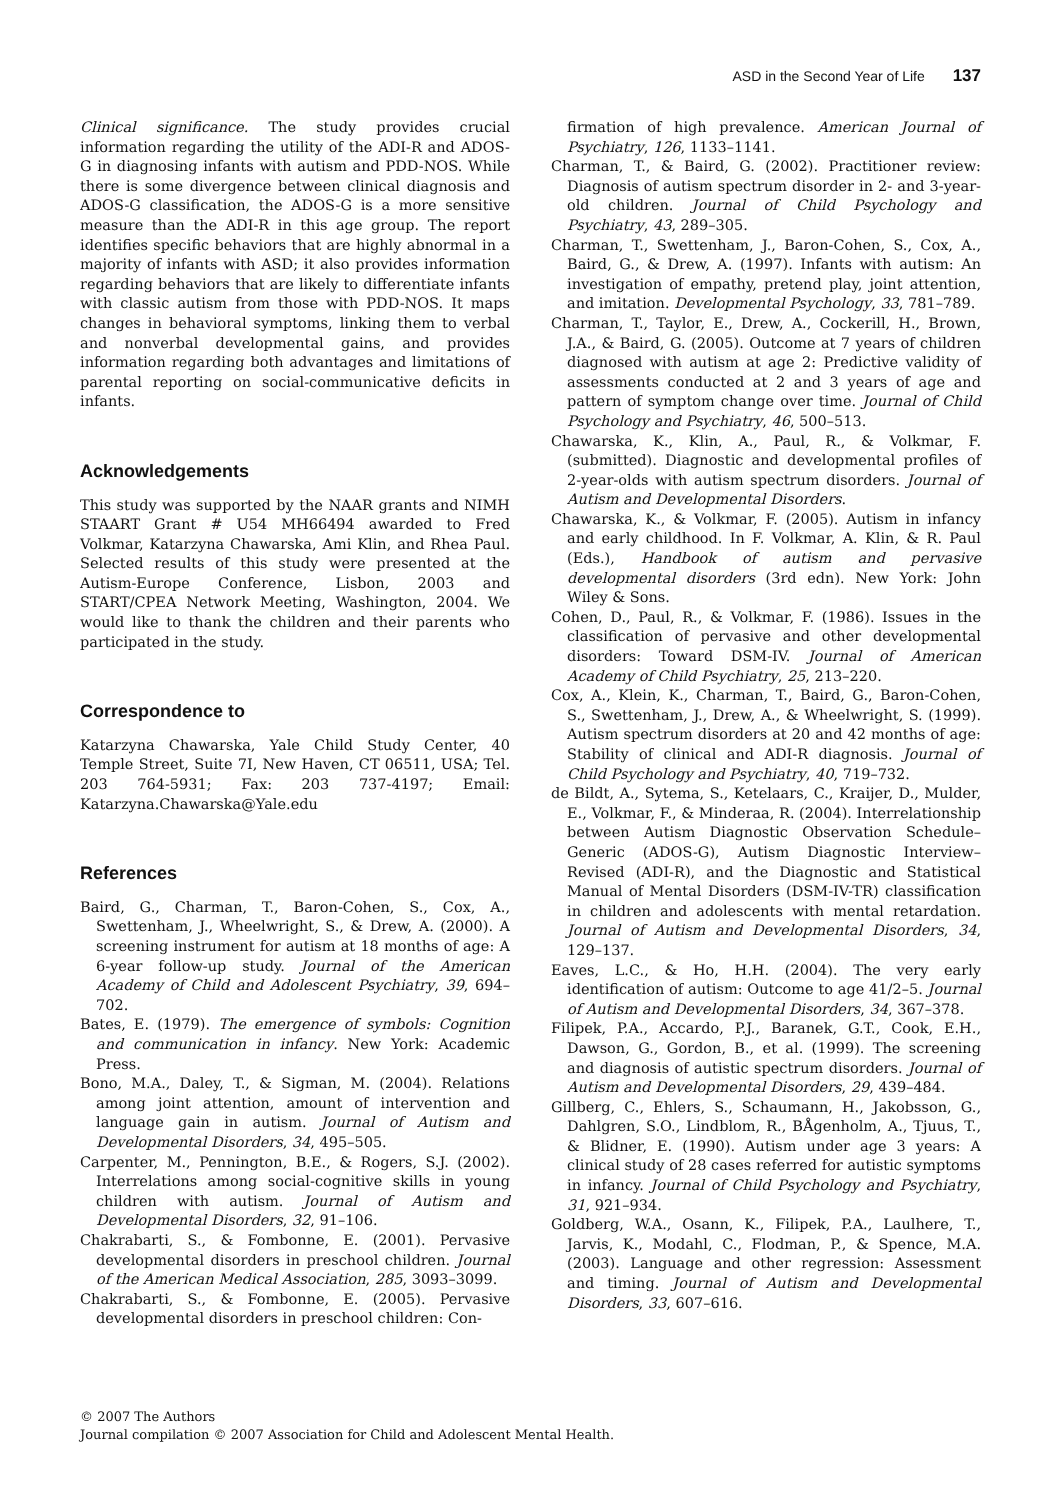ASD in the Second Year of Life 137
Clinical significance. The study provides crucial information regarding the utility of the ADI-R and ADOS-G in diagnosing infants with autism and PDD-NOS. While there is some divergence between clinical diagnosis and ADOS-G classification, the ADOS-G is a more sensitive measure than the ADI-R in this age group. The report identifies specific behaviors that are highly abnormal in a majority of infants with ASD; it also provides information regarding behaviors that are likely to differentiate infants with classic autism from those with PDD-NOS. It maps changes in behavioral symptoms, linking them to verbal and nonverbal developmental gains, and provides information regarding both advantages and limitations of parental reporting on social-communicative deficits in infants.
Acknowledgements
This study was supported by the NAAR grants and NIMH STAART Grant # U54 MH66494 awarded to Fred Volkmar, Katarzyna Chawarska, Ami Klin, and Rhea Paul. Selected results of this study were presented at the Autism-Europe Conference, Lisbon, 2003 and START/CPEA Network Meeting, Washington, 2004. We would like to thank the children and their parents who participated in the study.
Correspondence to
Katarzyna Chawarska, Yale Child Study Center, 40 Temple Street, Suite 7I, New Haven, CT 06511, USA; Tel. 203 764-5931; Fax: 203 737-4197; Email: Katarzyna.Chawarska@Yale.edu
References
Baird, G., Charman, T., Baron-Cohen, S., Cox, A., Swettenham, J., Wheelwright, S., & Drew, A. (2000). A screening instrument for autism at 18 months of age: A 6-year follow-up study. Journal of the American Academy of Child and Adolescent Psychiatry, 39, 694–702.
Bates, E. (1979). The emergence of symbols: Cognition and communication in infancy. New York: Academic Press.
Bono, M.A., Daley, T., & Sigman, M. (2004). Relations among joint attention, amount of intervention and language gain in autism. Journal of Autism and Developmental Disorders, 34, 495–505.
Carpenter, M., Pennington, B.E., & Rogers, S.J. (2002). Interrelations among social-cognitive skills in young children with autism. Journal of Autism and Developmental Disorders, 32, 91–106.
Chakrabarti, S., & Fombonne, E. (2001). Pervasive developmental disorders in preschool children. Journal of the American Medical Association, 285, 3093–3099.
Chakrabarti, S., & Fombonne, E. (2005). Pervasive developmental disorders in preschool children: Con-
firmation of high prevalence. American Journal of Psychiatry, 126, 1133–1141.
Charman, T., & Baird, G. (2002). Practitioner review: Diagnosis of autism spectrum disorder in 2- and 3-year-old children. Journal of Child Psychology and Psychiatry, 43, 289–305.
Charman, T., Swettenham, J., Baron-Cohen, S., Cox, A., Baird, G., & Drew, A. (1997). Infants with autism: An investigation of empathy, pretend play, joint attention, and imitation. Developmental Psychology, 33, 781–789.
Charman, T., Taylor, E., Drew, A., Cockerill, H., Brown, J.A., & Baird, G. (2005). Outcome at 7 years of children diagnosed with autism at age 2: Predictive validity of assessments conducted at 2 and 3 years of age and pattern of symptom change over time. Journal of Child Psychology and Psychiatry, 46, 500–513.
Chawarska, K., Klin, A., Paul, R., & Volkmar, F. (submitted). Diagnostic and developmental profiles of 2-year-olds with autism spectrum disorders. Journal of Autism and Developmental Disorders.
Chawarska, K., & Volkmar, F. (2005). Autism in infancy and early childhood. In F. Volkmar, A. Klin, & R. Paul (Eds.), Handbook of autism and pervasive developmental disorders (3rd edn). New York: John Wiley & Sons.
Cohen, D., Paul, R., & Volkmar, F. (1986). Issues in the classification of pervasive and other developmental disorders: Toward DSM-IV. Journal of American Academy of Child Psychiatry, 25, 213–220.
Cox, A., Klein, K., Charman, T., Baird, G., Baron-Cohen, S., Swettenham, J., Drew, A., & Wheelwright, S. (1999). Autism spectrum disorders at 20 and 42 months of age: Stability of clinical and ADI-R diagnosis. Journal of Child Psychology and Psychiatry, 40, 719–732.
de Bildt, A., Sytema, S., Ketelaars, C., Kraijer, D., Mulder, E., Volkmar, F., & Minderaa, R. (2004). Interrelationship between Autism Diagnostic Observation Schedule–Generic (ADOS-G), Autism Diagnostic Interview–Revised (ADI-R), and the Diagnostic and Statistical Manual of Mental Disorders (DSM-IV-TR) classification in children and adolescents with mental retardation. Journal of Autism and Developmental Disorders, 34, 129–137.
Eaves, L.C., & Ho, H.H. (2004). The very early identification of autism: Outcome to age 41/2–5. Journal of Autism and Developmental Disorders, 34, 367–378.
Filipek, P.A., Accardo, P.J., Baranek, G.T., Cook, E.H., Dawson, G., Gordon, B., et al. (1999). The screening and diagnosis of autistic spectrum disorders. Journal of Autism and Developmental Disorders, 29, 439–484.
Gillberg, C., Ehlers, S., Schaumann, H., Jakobsson, G., Dahlgren, S.O., Lindblom, R., BÅgenholm, A., Tjuus, T., & Blidner, E. (1990). Autism under age 3 years: A clinical study of 28 cases referred for autistic symptoms in infancy. Journal of Child Psychology and Psychiatry, 31, 921–934.
Goldberg, W.A., Osann, K., Filipek, P.A., Laulhere, T., Jarvis, K., Modahl, C., Flodman, P., & Spence, M.A. (2003). Language and other regression: Assessment and timing. Journal of Autism and Developmental Disorders, 33, 607–616.
© 2007 The Authors
Journal compilation © 2007 Association for Child and Adolescent Mental Health.